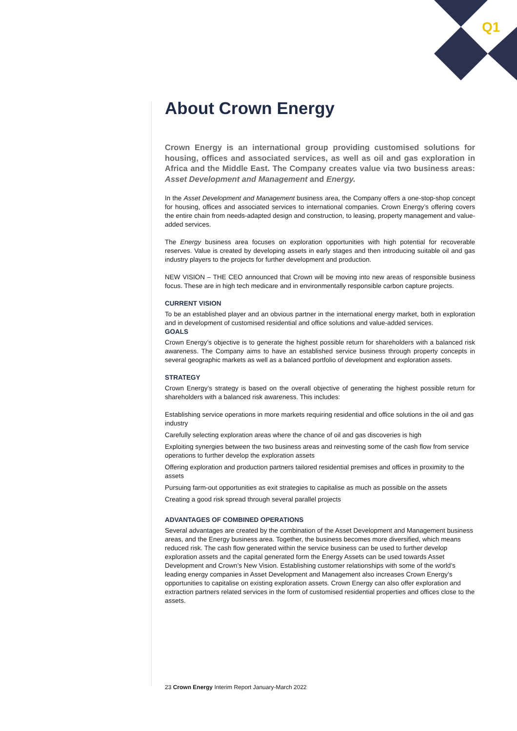Q1
About Crown Energy
Crown Energy is an international group providing customised solutions for housing, offices and associated services, as well as oil and gas exploration in Africa and the Middle East. The Company creates value via two business areas: Asset Development and Management and Energy.
In the Asset Development and Management business area, the Company offers a one-stop-shop concept for housing, offices and associated services to international companies. Crown Energy’s offering covers the entire chain from needs-adapted design and construction, to leasing, property management and value-added services.
The Energy business area focuses on exploration opportunities with high potential for recoverable reserves. Value is created by developing assets in early stages and then introducing suitable oil and gas industry players to the projects for further development and production.
NEW VISION – THE CEO announced that Crown will be moving into new areas of responsible business focus. These are in high tech medicare and in environmentally responsible carbon capture projects.
CURRENT VISION
To be an established player and an obvious partner in the international energy market, both in exploration and in development of customised residential and office solutions and value-added services.
GOALS
Crown Energy’s objective is to generate the highest possible return for shareholders with a balanced risk awareness. The Company aims to have an established service business through property concepts in several geographic markets as well as a balanced portfolio of development and exploration assets.
STRATEGY
Crown Energy’s strategy is based on the overall objective of generating the highest possible return for shareholders with a balanced risk awareness. This includes:
Establishing service operations in more markets requiring residential and office solutions in the oil and gas industry
Carefully selecting exploration areas where the chance of oil and gas discoveries is high
Exploiting synergies between the two business areas and reinvesting some of the cash flow from service operations to further develop the exploration assets
Offering exploration and production partners tailored residential premises and offices in proximity to the assets
Pursuing farm-out opportunities as exit strategies to capitalise as much as possible on the assets
Creating a good risk spread through several parallel projects
ADVANTAGES OF COMBINED OPERATIONS
Several advantages are created by the combination of the Asset Development and Management business areas, and the Energy business area. Together, the business becomes more diversified, which means reduced risk. The cash flow generated within the service business can be used to further develop exploration assets and the capital generated form the Energy Assets can be used towards Asset Development and Crown’s New Vision. Establishing customer relationships with some of the world’s leading energy companies in Asset Development and Management also increases Crown Energy’s opportunities to capitalise on existing exploration assets. Crown Energy can also offer exploration and extraction partners related services in the form of customised residential properties and offices close to the assets.
23 Crown Energy Interim Report January-March 2022